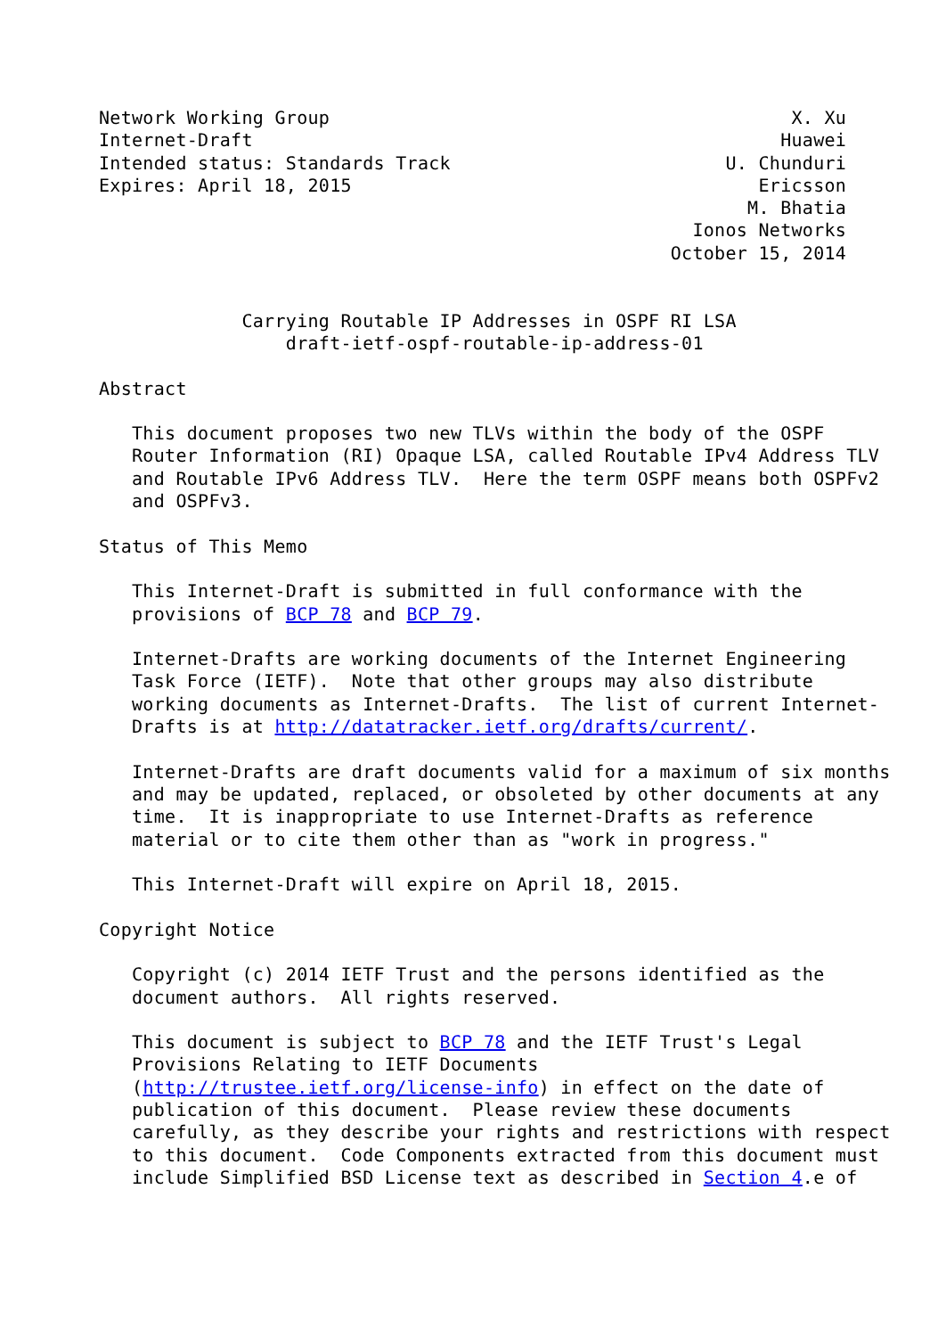Network Working Group                                          X. Xu
Internet-Draft                                                Huawei
Intended status: Standards Track                         U. Chunduri
Expires: April 18, 2015                                     Ericsson
                                                           M. Bhatia
                                                      Ionos Networks
                                                    October 15, 2014


             Carrying Routable IP Addresses in OSPF RI LSA
                 draft-ietf-ospf-routable-ip-address-01

Abstract

   This document proposes two new TLVs within the body of the OSPF
   Router Information (RI) Opaque LSA, called Routable IPv4 Address TLV
   and Routable IPv6 Address TLV.  Here the term OSPF means both OSPFv2
   and OSPFv3.

Status of This Memo

   This Internet-Draft is submitted in full conformance with the
   provisions of BCP 78 and BCP 79.

   Internet-Drafts are working documents of the Internet Engineering
   Task Force (IETF).  Note that other groups may also distribute
   working documents as Internet-Drafts.  The list of current Internet-
   Drafts is at http://datatracker.ietf.org/drafts/current/.

   Internet-Drafts are draft documents valid for a maximum of six months
   and may be updated, replaced, or obsoleted by other documents at any
   time.  It is inappropriate to use Internet-Drafts as reference
   material or to cite them other than as "work in progress."

   This Internet-Draft will expire on April 18, 2015.

Copyright Notice

   Copyright (c) 2014 IETF Trust and the persons identified as the
   document authors.  All rights reserved.

   This document is subject to BCP 78 and the IETF Trust's Legal
   Provisions Relating to IETF Documents
   (http://trustee.ietf.org/license-info) in effect on the date of
   publication of this document.  Please review these documents
   carefully, as they describe your rights and restrictions with respect
   to this document.  Code Components extracted from this document must
   include Simplified BSD License text as described in Section 4.e of